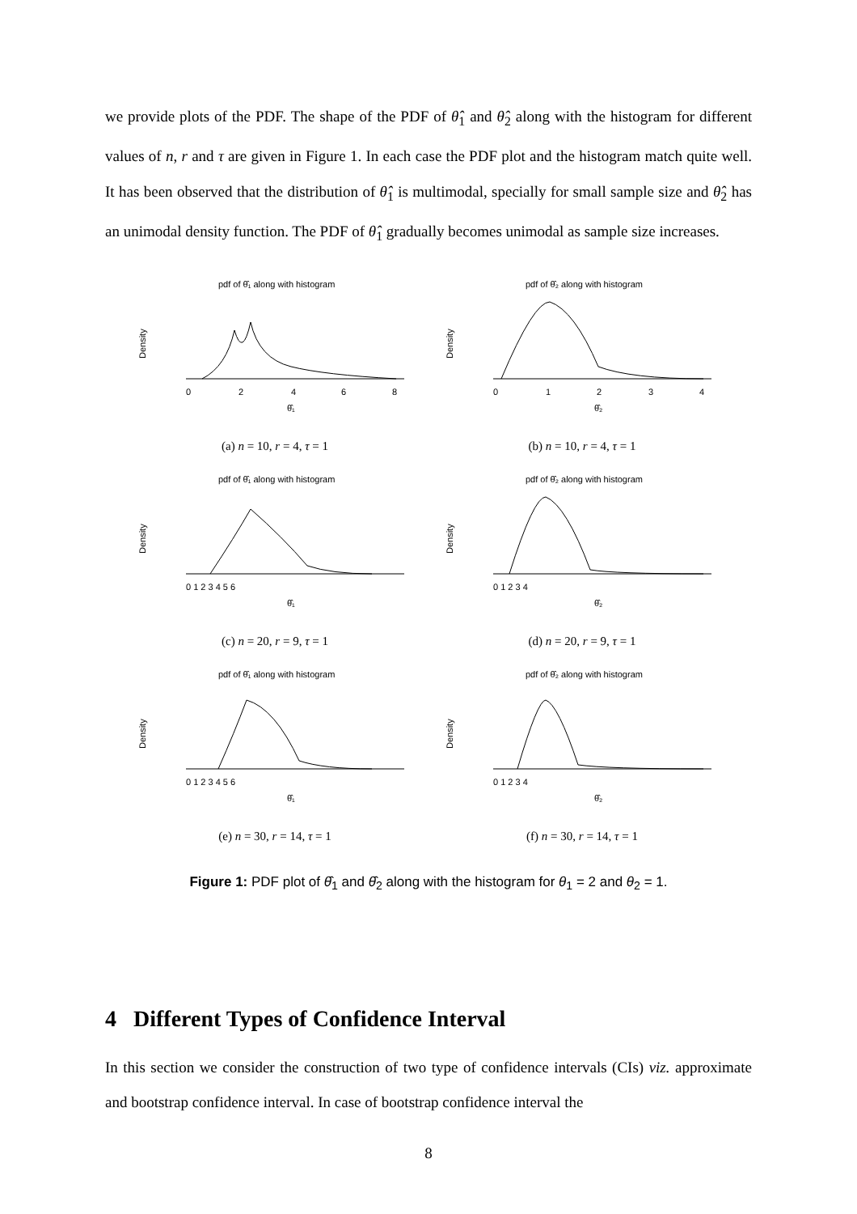we provide plots of the PDF. The shape of the PDF of θ̂<sub>1</sub> and θ̂<sub>2</sub> along with the histogram for different values of n, r and τ are given in Figure 1. In each case the PDF plot and the histogram match quite well. It has been observed that the distribution of θ̂<sub>1</sub> is multimodal, specially for small sample size and θ̂<sub>2</sub> has an unimodal density function. The PDF of θ̂<sub>1</sub> gradually becomes unimodal as sample size increases.
pdf of θ̂₁ along with histogram
Density
0
2
4
6
8
θ̂₁
(a) n = 10, r = 4, τ = 1
pdf of θ̂₂ along with histogram
Density
0
1
2
3
4
θ̂₂
(b) n = 10, r = 4, τ = 1
pdf of θ̂₁ along with histogram
Density
0 1 2 3 4 5 6
θ̂₁
(c) n = 20, r = 9, τ = 1
pdf of θ̂₂ along with histogram
Density
0 1 2 3 4
θ̂₂
(d) n = 20, r = 9, τ = 1
pdf of θ̂₁ along with histogram
Density
0 1 2 3 4 5 6
θ̂₁
(e) n = 30, r = 14, τ = 1
pdf of θ̂₂ along with histogram
Density
0 1 2 3 4
θ̂₂
(f) n = 30, r = 14, τ = 1
Figure 1: PDF plot of θ̂<sub>1</sub> and θ̂<sub>2</sub> along with the histogram for θ<sub>1</sub> = 2 and θ<sub>2</sub> = 1.
4 Different Types of Confidence Interval
In this section we consider the construction of two type of confidence intervals (CIs) viz. approximate and bootstrap confidence interval. In case of bootstrap confidence interval the
8